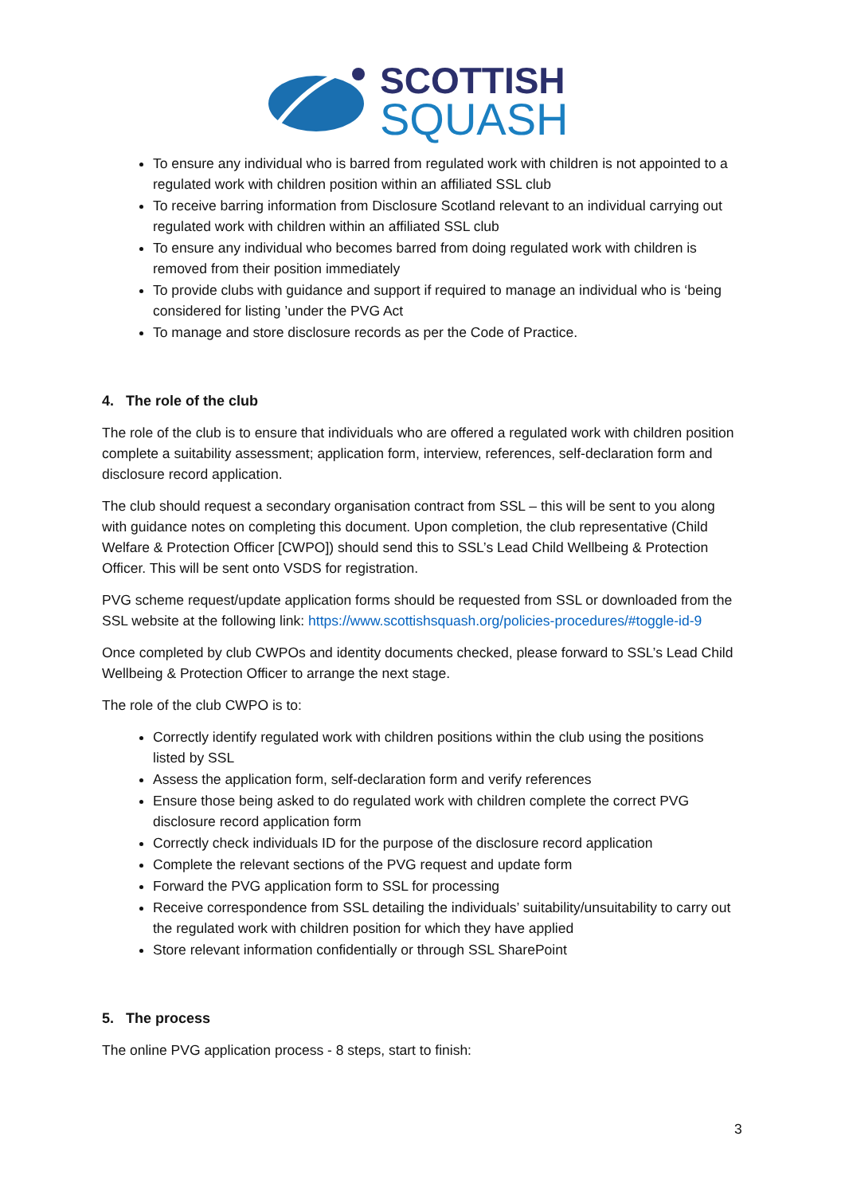SCOTTISH
SQUASH
To ensure any individual who is barred from regulated work with children is not appointed to a regulated work with children position within an affiliated SSL club
To receive barring information from Disclosure Scotland relevant to an individual carrying out regulated work with children within an affiliated SSL club
To ensure any individual who becomes barred from doing regulated work with children is removed from their position immediately
To provide clubs with guidance and support if required to manage an individual who is ‘being considered for listing ’under the PVG Act
To manage and store disclosure records as per the Code of Practice.
4. The role of the club
The role of the club is to ensure that individuals who are offered a regulated work with children position complete a suitability assessment; application form, interview, references, self-declaration form and disclosure record application.
The club should request a secondary organisation contract from SSL – this will be sent to you along with guidance notes on completing this document. Upon completion, the club representative (Child Welfare & Protection Officer [CWPO]) should send this to SSL’s Lead Child Wellbeing & Protection Officer. This will be sent onto VSDS for registration.
PVG scheme request/update application forms should be requested from SSL or downloaded from the SSL website at the following link: https://www.scottishsquash.org/policies-procedures/#toggle-id-9
Once completed by club CWPOs and identity documents checked, please forward to SSL’s Lead Child Wellbeing & Protection Officer to arrange the next stage.
The role of the club CWPO is to:
Correctly identify regulated work with children positions within the club using the positions listed by SSL
Assess the application form, self-declaration form and verify references
Ensure those being asked to do regulated work with children complete the correct PVG disclosure record application form
Correctly check individuals ID for the purpose of the disclosure record application
Complete the relevant sections of the PVG request and update form
Forward the PVG application form to SSL for processing
Receive correspondence from SSL detailing the individuals’ suitability/unsuitability to carry out the regulated work with children position for which they have applied
Store relevant information confidentially or through SSL SharePoint
5. The process
The online PVG application process - 8 steps, start to finish:
3